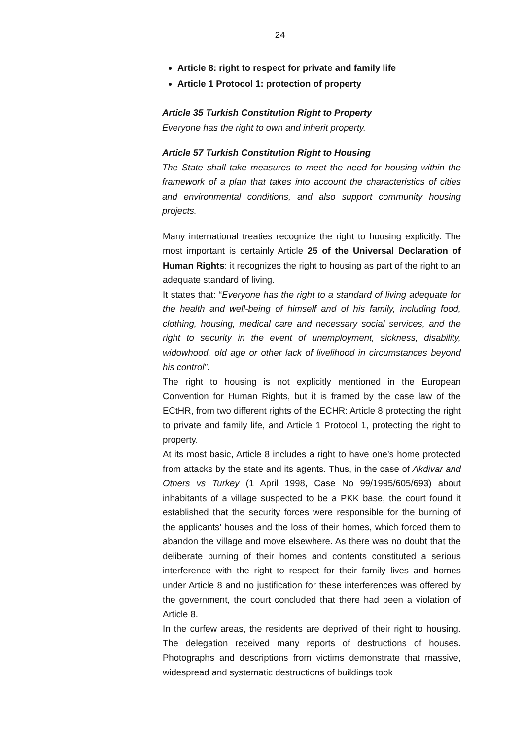24
Article 8: right to respect for private and family life
Article 1 Protocol 1: protection of property
Article 35 Turkish Constitution Right to Property
Everyone has the right to own and inherit property.
Article 57 Turkish Constitution Right to Housing
The State shall take measures to meet the need for housing within the framework of a plan that takes into account the characteristics of cities and environmental conditions, and also support community housing projects.
Many international treaties recognize the right to housing explicitly. The most important is certainly Article 25 of the Universal Declaration of Human Rights: it recognizes the right to housing as part of the right to an adequate standard of living.
It states that: “Everyone has the right to a standard of living adequate for the health and well-being of himself and of his family, including food, clothing, housing, medical care and necessary social services, and the right to security in the event of unemployment, sickness, disability, widowhood, old age or other lack of livelihood in circumstances beyond his control”.
The right to housing is not explicitly mentioned in the European Convention for Human Rights, but it is framed by the case law of the ECtHR, from two different rights of the ECHR: Article 8 protecting the right to private and family life, and Article 1 Protocol 1, protecting the right to property.
At its most basic, Article 8 includes a right to have one’s home protected from attacks by the state and its agents. Thus, in the case of Akdivar and Others vs Turkey (1 April 1998, Case No 99/1995/605/693) about inhabitants of a village suspected to be a PKK base, the court found it established that the security forces were responsible for the burning of the applicants’ houses and the loss of their homes, which forced them to abandon the village and move elsewhere. As there was no doubt that the deliberate burning of their homes and contents constituted a serious interference with the right to respect for their family lives and homes under Article 8 and no justification for these interferences was offered by the government, the court concluded that there had been a violation of Article 8.
In the curfew areas, the residents are deprived of their right to housing. The delegation received many reports of destructions of houses. Photographs and descriptions from victims demonstrate that massive, widespread and systematic destructions of buildings took